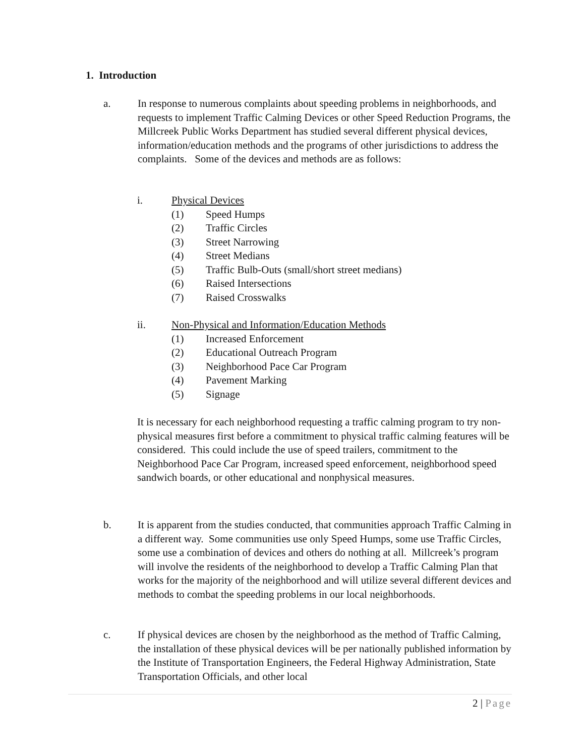1. Introduction
a. In response to numerous complaints about speeding problems in neighborhoods, and requests to implement Traffic Calming Devices or other Speed Reduction Programs, the Millcreek Public Works Department has studied several different physical devices, information/education methods and the programs of other jurisdictions to address the complaints. Some of the devices and methods are as follows:
i. Physical Devices
(1) Speed Humps
(2) Traffic Circles
(3) Street Narrowing
(4) Street Medians
(5) Traffic Bulb-Outs (small/short street medians)
(6) Raised Intersections
(7) Raised Crosswalks
ii. Non-Physical and Information/Education Methods
(1) Increased Enforcement
(2) Educational Outreach Program
(3) Neighborhood Pace Car Program
(4) Pavement Marking
(5) Signage
It is necessary for each neighborhood requesting a traffic calming program to try non-physical measures first before a commitment to physical traffic calming features will be considered. This could include the use of speed trailers, commitment to the Neighborhood Pace Car Program, increased speed enforcement, neighborhood speed sandwich boards, or other educational and nonphysical measures.
b. It is apparent from the studies conducted, that communities approach Traffic Calming in a different way. Some communities use only Speed Humps, some use Traffic Circles, some use a combination of devices and others do nothing at all. Millcreek’s program will involve the residents of the neighborhood to develop a Traffic Calming Plan that works for the majority of the neighborhood and will utilize several different devices and methods to combat the speeding problems in our local neighborhoods.
c. If physical devices are chosen by the neighborhood as the method of Traffic Calming, the installation of these physical devices will be per nationally published information by the Institute of Transportation Engineers, the Federal Highway Administration, State Transportation Officials, and other local
2 | Page